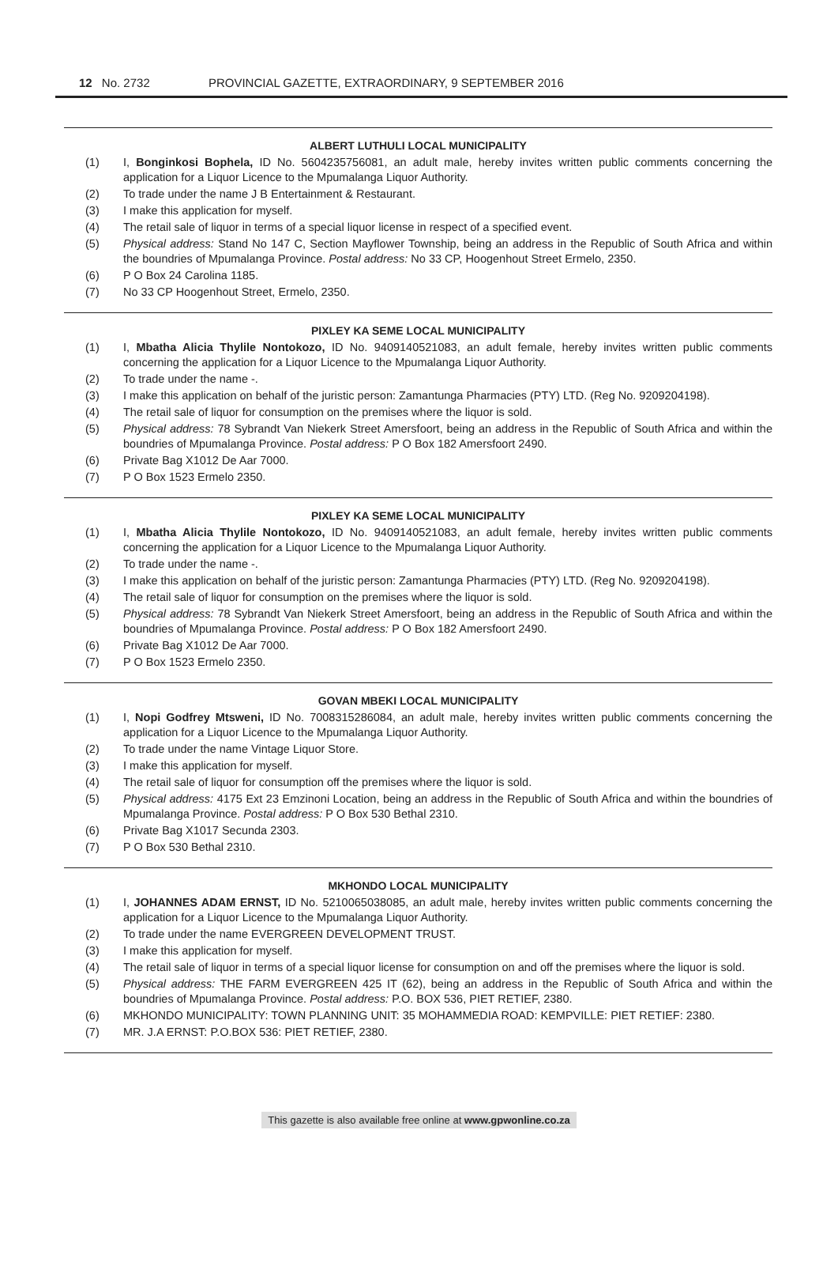12 No. 2732 PROVINCIAL GAZETTE, EXTRAORDINARY, 9 SEPTEMBER 2016
ALBERT LUTHULI LOCAL MUNICIPALITY
(1) I, Bonginkosi Bophela, ID No. 5604235756081, an adult male, hereby invites written public comments concerning the application for a Liquor Licence to the Mpumalanga Liquor Authority.
(2) To trade under the name J B Entertainment & Restaurant.
(3) I make this application for myself.
(4) The retail sale of liquor in terms of a special liquor license in respect of a specified event.
(5) Physical address: Stand No 147 C, Section Mayflower Township, being an address in the Republic of South Africa and within the boundries of Mpumalanga Province. Postal address: No 33 CP, Hoogenhout Street Ermelo, 2350.
(6) P O Box 24 Carolina 1185.
(7) No 33 CP Hoogenhout Street, Ermelo, 2350.
PIXLEY KA SEME LOCAL MUNICIPALITY
(1) I, Mbatha Alicia Thylile Nontokozo, ID No. 9409140521083, an adult female, hereby invites written public comments concerning the application for a Liquor Licence to the Mpumalanga Liquor Authority.
(2) To trade under the name -.
(3) I make this application on behalf of the juristic person: Zamantunga Pharmacies (PTY) LTD. (Reg No. 9209204198).
(4) The retail sale of liquor for consumption on the premises where the liquor is sold.
(5) Physical address: 78 Sybrandt Van Niekerk Street Amersfoort, being an address in the Republic of South Africa and within the boundries of Mpumalanga Province. Postal address: P O Box 182 Amersfoort 2490.
(6) Private Bag X1012 De Aar 7000.
(7) P O Box 1523 Ermelo 2350.
PIXLEY KA SEME LOCAL MUNICIPALITY
(1) I, Mbatha Alicia Thylile Nontokozo, ID No. 9409140521083, an adult female, hereby invites written public comments concerning the application for a Liquor Licence to the Mpumalanga Liquor Authority.
(2) To trade under the name -.
(3) I make this application on behalf of the juristic person: Zamantunga Pharmacies (PTY) LTD. (Reg No. 9209204198).
(4) The retail sale of liquor for consumption on the premises where the liquor is sold.
(5) Physical address: 78 Sybrandt Van Niekerk Street Amersfoort, being an address in the Republic of South Africa and within the boundries of Mpumalanga Province. Postal address: P O Box 182 Amersfoort 2490.
(6) Private Bag X1012 De Aar 7000.
(7) P O Box 1523 Ermelo 2350.
GOVAN MBEKI LOCAL MUNICIPALITY
(1) I, Nopi Godfrey Mtsweni, ID No. 7008315286084, an adult male, hereby invites written public comments concerning the application for a Liquor Licence to the Mpumalanga Liquor Authority.
(2) To trade under the name Vintage Liquor Store.
(3) I make this application for myself.
(4) The retail sale of liquor for consumption off the premises where the liquor is sold.
(5) Physical address: 4175 Ext 23 Emzinoni Location, being an address in the Republic of South Africa and within the boundries of Mpumalanga Province. Postal address: P O Box 530 Bethal 2310.
(6) Private Bag X1017 Secunda 2303.
(7) P O Box 530 Bethal 2310.
MKHONDO LOCAL MUNICIPALITY
(1) I, JOHANNES ADAM ERNST, ID No. 5210065038085, an adult male, hereby invites written public comments concerning the application for a Liquor Licence to the Mpumalanga Liquor Authority.
(2) To trade under the name EVERGREEN DEVELOPMENT TRUST.
(3) I make this application for myself.
(4) The retail sale of liquor in terms of a special liquor license for consumption on and off the premises where the liquor is sold.
(5) Physical address: THE FARM EVERGREEN 425 IT (62), being an address in the Republic of South Africa and within the boundries of Mpumalanga Province. Postal address: P.O. BOX 536, PIET RETIEF, 2380.
(6) MKHONDO MUNICIPALITY: TOWN PLANNING UNIT: 35 MOHAMMEDIA ROAD: KEMPVILLE: PIET RETIEF: 2380.
(7) MR. J.A ERNST: P.O.BOX 536: PIET RETIEF, 2380.
This gazette is also available free online at www.gpwonline.co.za